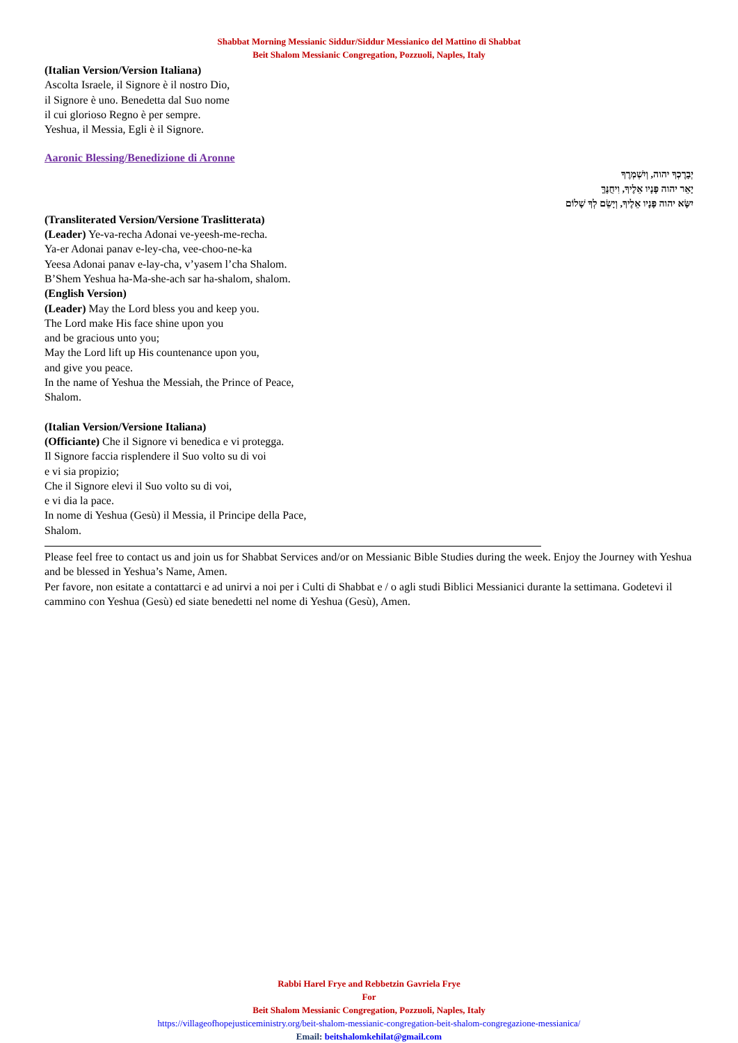Shabbat Morning Messianic Siddur/Siddur Messianico del Mattino di Shabbat
Beit Shalom Messianic Congregation, Pozzuoli, Naples, Italy
(Italian Version/Version Italiana)
Ascolta Israele, il Signore è il nostro Dio,
il Signore è uno. Benedetta dal Suo nome
il cui glorioso Regno è per sempre.
Yeshua, il Messia, Egli è il Signore.
Aaronic Blessing/Benedizione di Aronne
יְבָרֶכְךָ יהוה, וְיִשְׁמְרֶךָ
יָאֵר יהוה פָּנָיו אֵלֶיךָ, וִיחֻנֶּךָּ
יִשָּׂא יהוה פָּנָיו אֵלֶיךָ, וְיָשֵׂם לְךָ שָׁלוֹם
(Transliterated Version/Versione Traslitterata)
(Leader) Ye-va-recha Adonai ve-yeesh-me-recha.
Ya-er Adonai panav e-ley-cha, vee-choo-ne-ka
Yeesa Adonai panav e-lay-cha, v’yasem l’cha Shalom.
B’Shem Yeshua ha-Ma-she-ach sar ha-shalom, shalom.
(English Version)
(Leader) May the Lord bless you and keep you.
The Lord make His face shine upon you
and be gracious unto you;
May the Lord lift up His countenance upon you,
and give you peace.
In the name of Yeshua the Messiah, the Prince of Peace,
Shalom.
(Italian Version/Versione Italiana)
(Officiante) Che il Signore vi benedica e vi protegga.
Il Signore faccia risplendere il Suo volto su di voi
e vi sia propizio;
Che il Signore elevi il Suo volto su di voi,
e vi dia la pace.
In nome di Yeshua (Gesù) il Messia, il Principe della Pace,
Shalom.
Please feel free to contact us and join us for Shabbat Services and/or on Messianic Bible Studies during the week. Enjoy the Journey with Yeshua and be blessed in Yeshua’s Name, Amen.
Per favore, non esitate a contattarci e ad unirvi a noi per i Culti di Shabbat e / o agli studi Biblici Messianici durante la settimana. Godetevi il cammino con Yeshua (Gesù) ed siate benedetti nel nome di Yeshua (Gesù), Amen.
Rabbi Harel Frye and Rebbetzin Gavriela Frye
For
Beit Shalom Messianic Congregation, Pozzuoli, Naples, Italy
https://villageofhopejusticeministry.org/beit-shalom-messianic-congregation-beit-shalom-congregazione-messianica/
Email: beitshalomkehilat@gmail.com